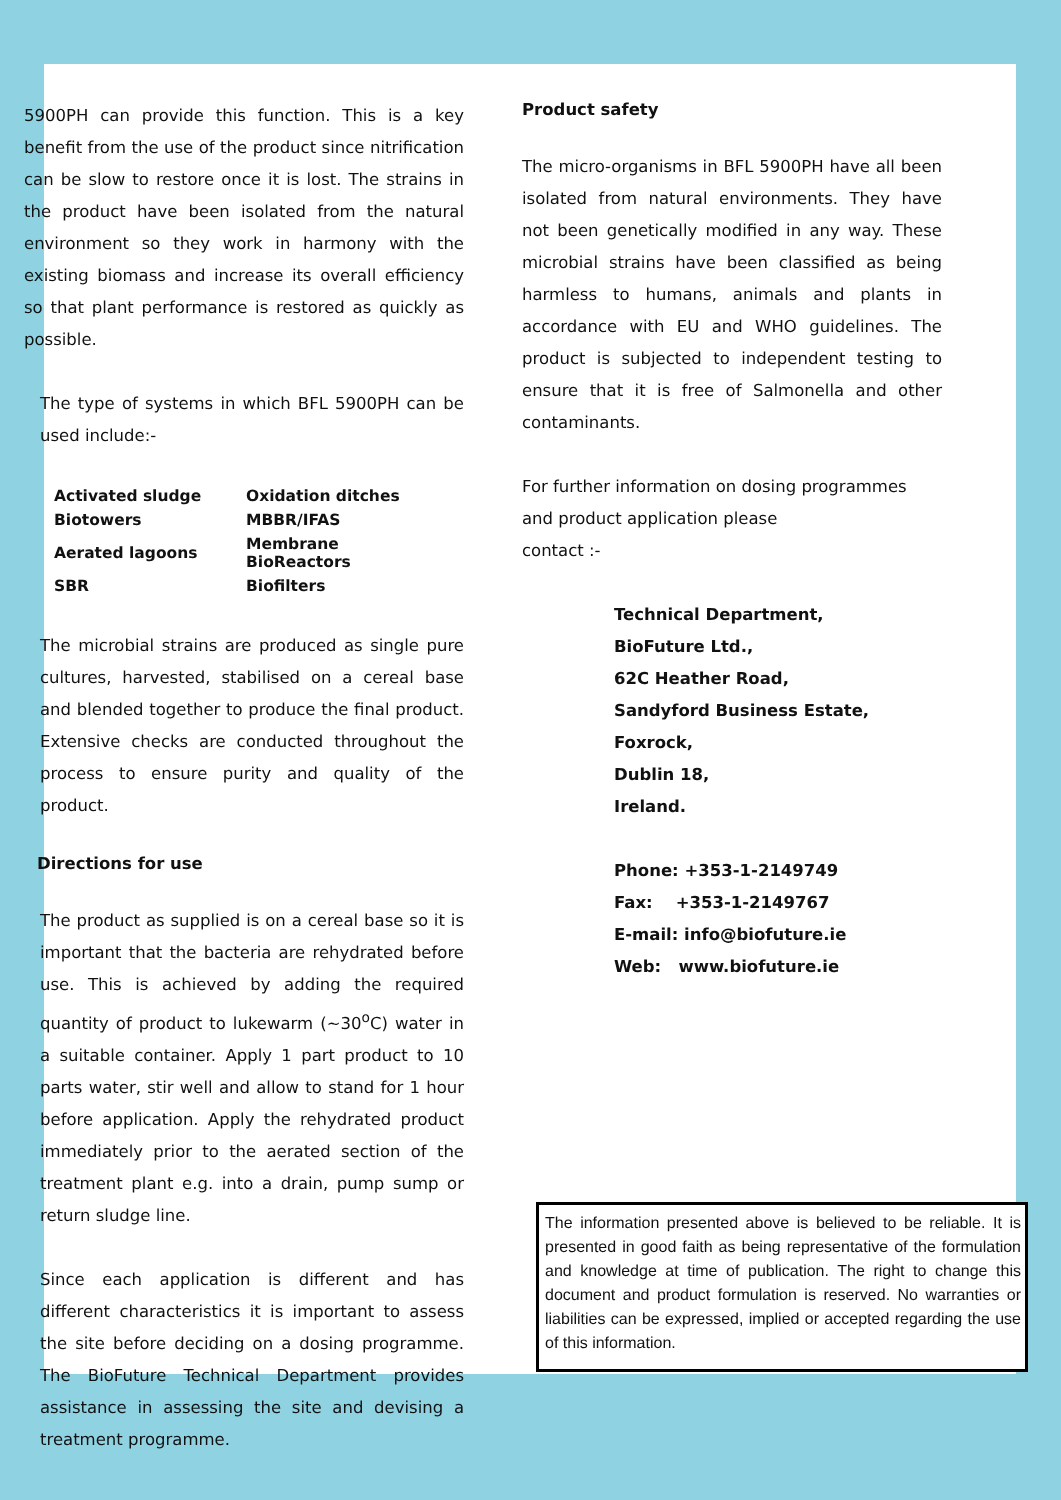5900PH can provide this function. This is a key benefit from the use of the product since nitrification can be slow to restore once it is lost. The strains in the product have been isolated from the natural environment so they work in harmony with the existing biomass and increase its overall efficiency so that plant performance is restored as quickly as possible.
The type of systems in which BFL 5900PH can be used include:-
| Activated sludge | Oxidation ditches |
| Biotowers | MBBR/IFAS |
| Aerated lagoons | Membrane BioReactors |
| SBR | Biofilters |
The microbial strains are produced as single pure cultures, harvested, stabilised on a cereal base and blended together to produce the final product. Extensive checks are conducted throughout the process to ensure purity and quality of the product.
Directions for use
The product as supplied is on a cereal base so it is important that the bacteria are rehydrated before use. This is achieved by adding the required quantity of product to lukewarm (~30<sup>o</sup>C) water in a suitable container. Apply 1 part product to 10 parts water, stir well and allow to stand for 1 hour before application. Apply the rehydrated product immediately prior to the aerated section of the treatment plant e.g. into a drain, pump sump or return sludge line.
Since each application is different and has different characteristics it is important to assess the site before deciding on a dosing programme. The BioFuture Technical Department provides assistance in assessing the site and devising a treatment programme.
Product safety
The micro-organisms in BFL 5900PH have all been isolated from natural environments. They have not been genetically modified in any way. These microbial strains have been classified as being harmless to humans, animals and plants in accordance with EU and WHO guidelines. The product is subjected to independent testing to ensure that it is free of Salmonella and other contaminants.
For further information on dosing programmes and product application please
contact :-
Technical Department,
BioFuture Ltd.,
62C Heather Road,
Sandyford Business Estate,
Foxrock,
Dublin 18,
Ireland.
Phone: +353-1-2149749
Fax: +353-1-2149767
E-mail: info@biofuture.ie
Web: www.biofuture.ie
The information presented above is believed to be reliable. It is presented in good faith as being representative of the formulation and knowledge at time of publication. The right to change this document and product formulation is reserved. No warranties or liabilities can be expressed, implied or accepted regarding the use of this information.